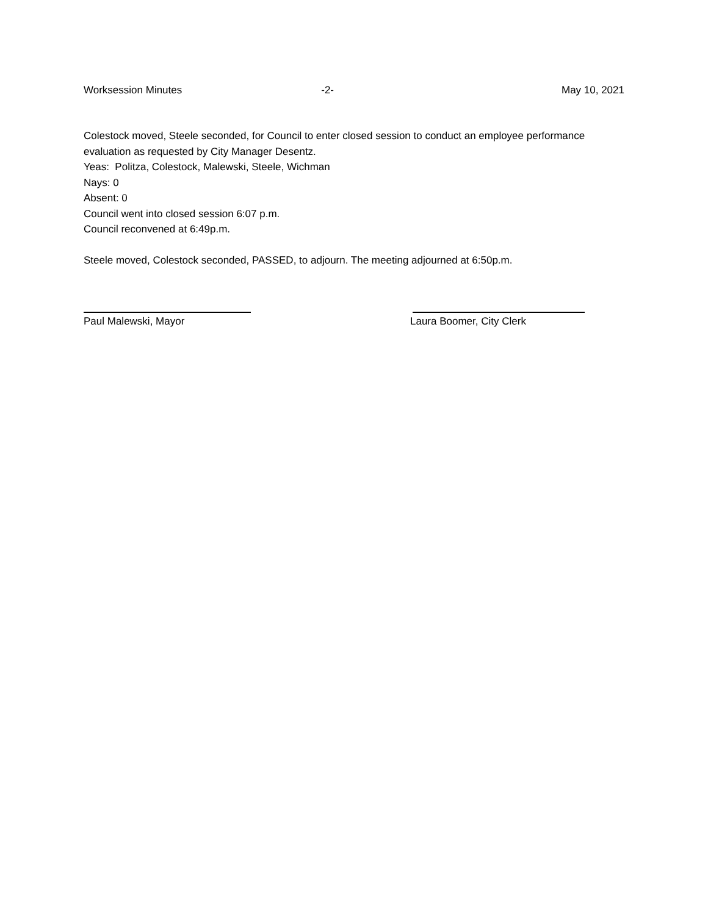Worksession Minutes -2- May 10, 2021
Colestock moved, Steele seconded, for Council to enter closed session to conduct an employee performance evaluation as requested by City Manager Desentz.
Yeas: Politza, Colestock, Malewski, Steele, Wichman
Nays: 0
Absent: 0
Council went into closed session 6:07 p.m.
Council reconvened at 6:49p.m.
Steele moved, Colestock seconded, PASSED, to adjourn. The meeting adjourned at 6:50p.m.
Paul Malewski, Mayor Laura Boomer, City Clerk